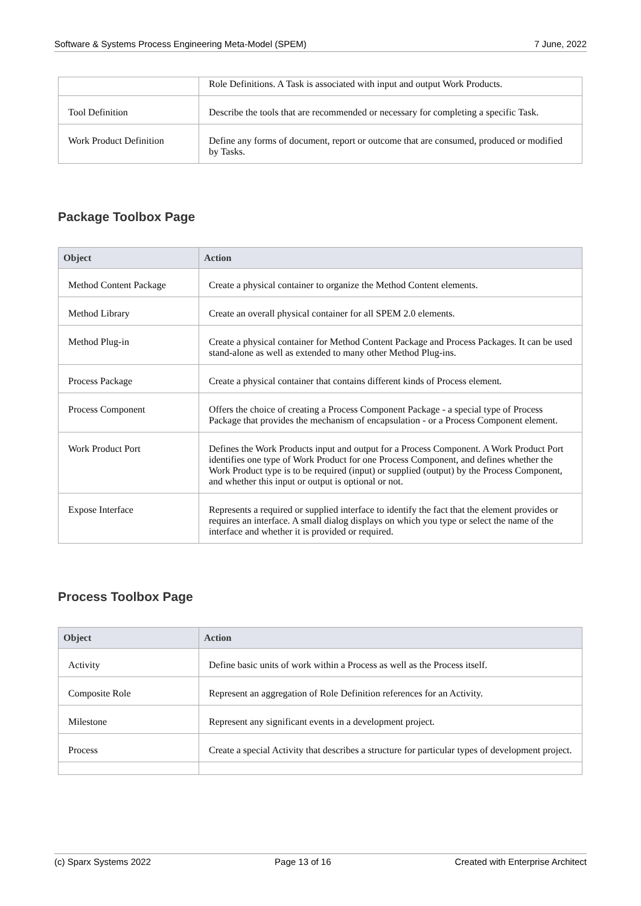Software & Systems Process Engineering Meta-Model (SPEM) 7 June, 2022
| | Role Definitions. A Task is associated with input and output Work Products. |
| Tool Definition | Describe the tools that are recommended or necessary for completing a specific Task. |
| Work Product Definition | Define any forms of document, report or outcome that are consumed, produced or modified by Tasks. |
Package Toolbox Page
| Object | Action |
| --- | --- |
| Method Content Package | Create a physical container to organize the Method Content elements. |
| Method Library | Create an overall physical container for all SPEM 2.0 elements. |
| Method Plug-in | Create a physical container for Method Content Package and Process Packages. It can be used stand-alone as well as extended to many other Method Plug-ins. |
| Process Package | Create a physical container that contains different kinds of Process element. |
| Process Component | Offers the choice of creating a Process Component Package - a special type of Process Package that provides the mechanism of encapsulation - or a Process Component element. |
| Work Product Port | Defines the Work Products input and output for a Process Component. A Work Product Port identifies one type of Work Product for one Process Component, and defines whether the Work Product type is to be required (input) or supplied (output) by the Process Component, and whether this input or output is optional or not. |
| Expose Interface | Represents a required or supplied interface to identify the fact that the element provides or requires an interface. A small dialog displays on which you type or select the name of the interface and whether it is provided or required. |
Process Toolbox Page
| Object | Action |
| --- | --- |
| Activity | Define basic units of work within a Process as well as the Process itself. |
| Composite Role | Represent an aggregation of Role Definition references for an Activity. |
| Milestone | Represent any significant events in a development project. |
| Process | Create a special Activity that describes a structure for particular types of development project. |
(c) Sparx Systems 2022 Page 13 of 16 Created with Enterprise Architect